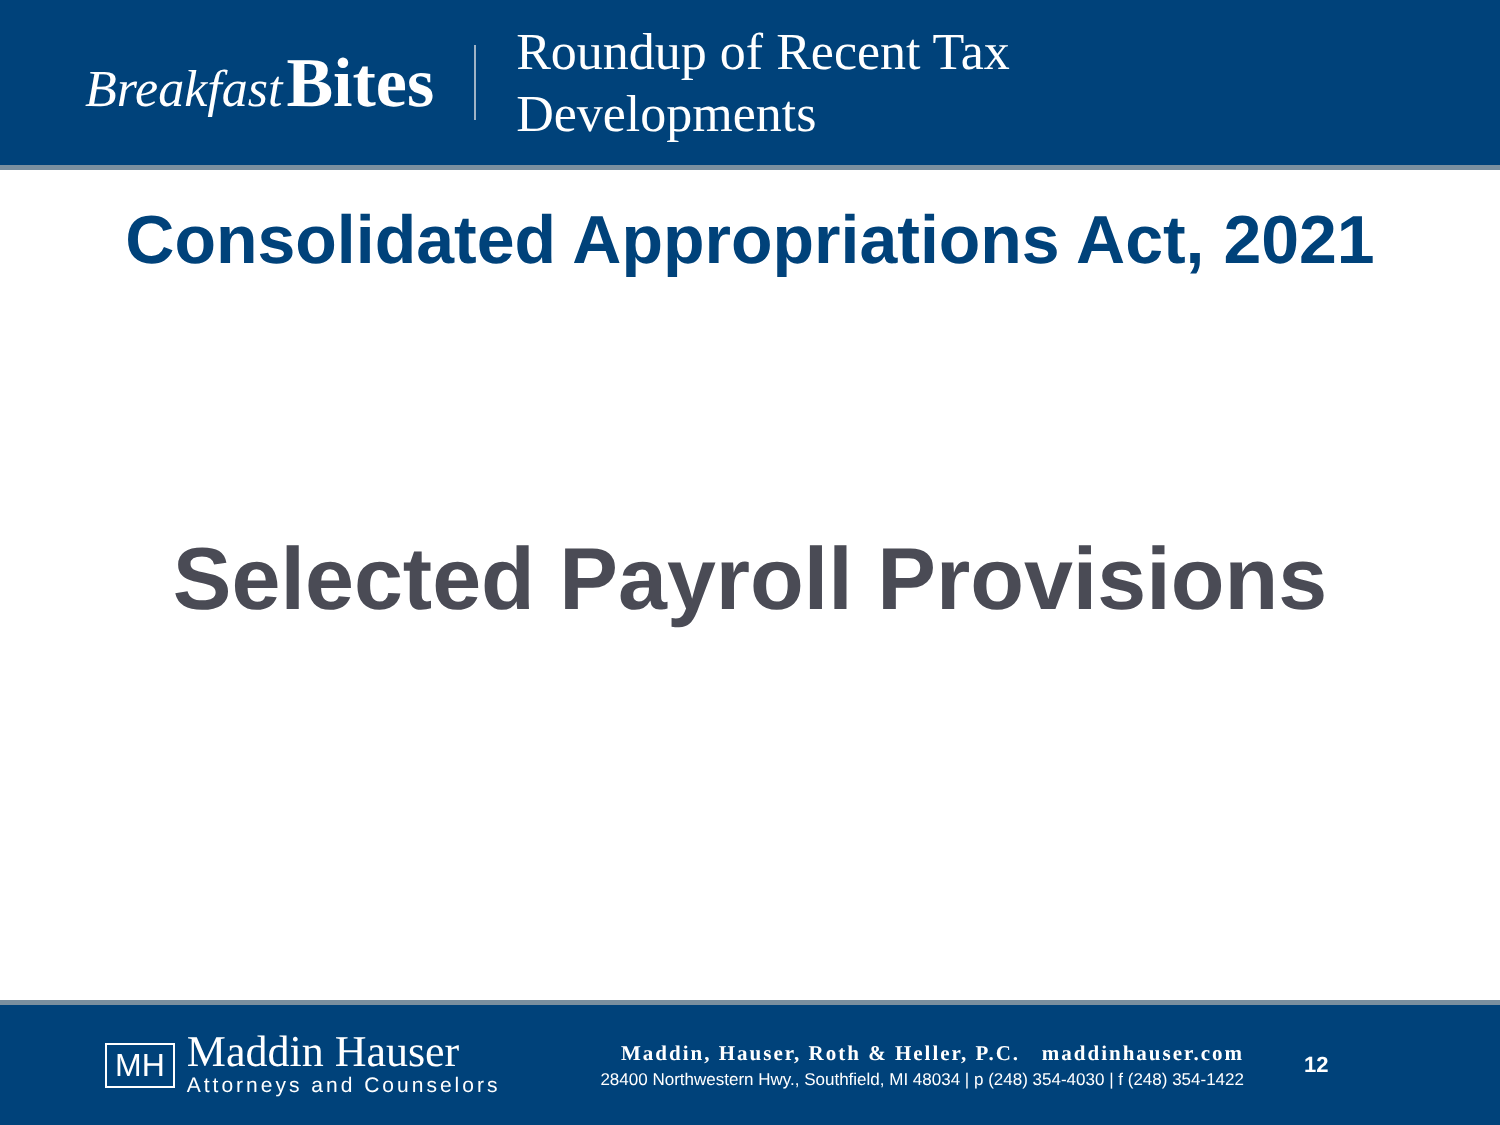Breakfast Bites
Roundup of Recent Tax
Developments
Consolidated Appropriations Act, 2021
Selected Payroll Provisions
MH
Maddin Hauser
Attorneys and Counselors
Maddin, Hauser, Roth & Heller, P.C. maddinhauser.com
28400 Northwestern Hwy., Southfield, MI 48034 | p (248) 354-4030 | f (248) 354-1422
12